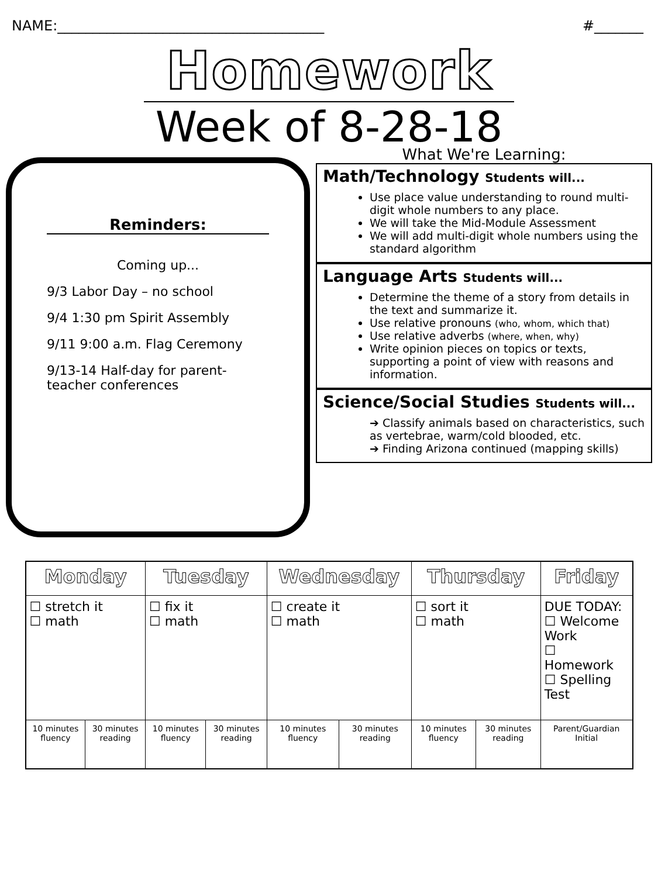NAME:______________________________________ #_______
Homework
Week of 8-28-18
Reminders:
Coming up...
9/3 Labor Day – no school
9/4 1:30 pm Spirit Assembly
9/11 9:00 a.m. Flag Ceremony
9/13-14 Half-day for parent-teacher conferences
What We're Learning:
Math/Technology Students will...
Use place value understanding to round multi-digit whole numbers to any place.
We will take the Mid-Module Assessment
We will add multi-digit whole numbers using the standard algorithm
Language Arts Students will...
Determine the theme of a story from details in the text and summarize it.
Use relative pronouns (who, whom, which that)
Use relative adverbs (where, when, why)
Write opinion pieces on topics or texts, supporting a point of view with reasons and information.
Science/Social Studies Students will...
➔ Classify animals based on characteristics, such as vertebrae, warm/cold blooded, etc.
➔ Finding Arizona continued (mapping skills)
| Monday | | Tuesday | | Wednesday | | Thursday | | Friday |
| --- | --- | --- | --- | --- | --- | --- | --- | --- |
| ☐ stretch it ☐ math | | ☐ fix it ☐ math | | ☐ create it ☐ math | | ☐ sort it ☐ math | | DUE TODAY: ☐ Welcome Work ☐ Homework ☐ Spelling Test |
| 10 minutes fluency | 30 minutes reading | 10 minutes fluency | 30 minutes reading | 10 minutes fluency | 30 minutes reading | 10 minutes fluency | 30 minutes reading | Parent/Guardian Initial |